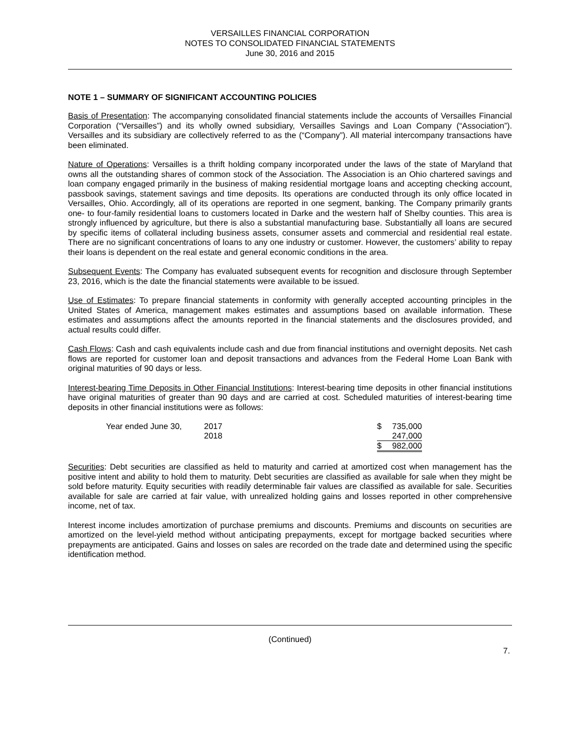VERSAILLES FINANCIAL CORPORATION
NOTES TO CONSOLIDATED FINANCIAL STATEMENTS
June 30, 2016 and 2015
NOTE 1 – SUMMARY OF SIGNIFICANT ACCOUNTING POLICIES
Basis of Presentation: The accompanying consolidated financial statements include the accounts of Versailles Financial Corporation (“Versailles”) and its wholly owned subsidiary, Versailles Savings and Loan Company (“Association”). Versailles and its subsidiary are collectively referred to as the (“Company”). All material intercompany transactions have been eliminated.
Nature of Operations: Versailles is a thrift holding company incorporated under the laws of the state of Maryland that owns all the outstanding shares of common stock of the Association. The Association is an Ohio chartered savings and loan company engaged primarily in the business of making residential mortgage loans and accepting checking account, passbook savings, statement savings and time deposits. Its operations are conducted through its only office located in Versailles, Ohio. Accordingly, all of its operations are reported in one segment, banking. The Company primarily grants one- to four-family residential loans to customers located in Darke and the western half of Shelby counties. This area is strongly influenced by agriculture, but there is also a substantial manufacturing base. Substantially all loans are secured by specific items of collateral including business assets, consumer assets and commercial and residential real estate. There are no significant concentrations of loans to any one industry or customer. However, the customers’ ability to repay their loans is dependent on the real estate and general economic conditions in the area.
Subsequent Events: The Company has evaluated subsequent events for recognition and disclosure through September 23, 2016, which is the date the financial statements were available to be issued.
Use of Estimates: To prepare financial statements in conformity with generally accepted accounting principles in the United States of America, management makes estimates and assumptions based on available information. These estimates and assumptions affect the amounts reported in the financial statements and the disclosures provided, and actual results could differ.
Cash Flows: Cash and cash equivalents include cash and due from financial institutions and overnight deposits. Net cash flows are reported for customer loan and deposit transactions and advances from the Federal Home Loan Bank with original maturities of 90 days or less.
Interest-bearing Time Deposits in Other Financial Institutions: Interest-bearing time deposits in other financial institutions have original maturities of greater than 90 days and are carried at cost. Scheduled maturities of interest-bearing time deposits in other financial institutions were as follows:
| Year ended June 30, | 2017 | $ | 735,000 |
| | 2018 | | 247,000 |
| | | $ | 982,000 |
Securities: Debt securities are classified as held to maturity and carried at amortized cost when management has the positive intent and ability to hold them to maturity. Debt securities are classified as available for sale when they might be sold before maturity. Equity securities with readily determinable fair values are classified as available for sale. Securities available for sale are carried at fair value, with unrealized holding gains and losses reported in other comprehensive income, net of tax.
Interest income includes amortization of purchase premiums and discounts. Premiums and discounts on securities are amortized on the level-yield method without anticipating prepayments, except for mortgage backed securities where prepayments are anticipated. Gains and losses on sales are recorded on the trade date and determined using the specific identification method.
(Continued)
7.